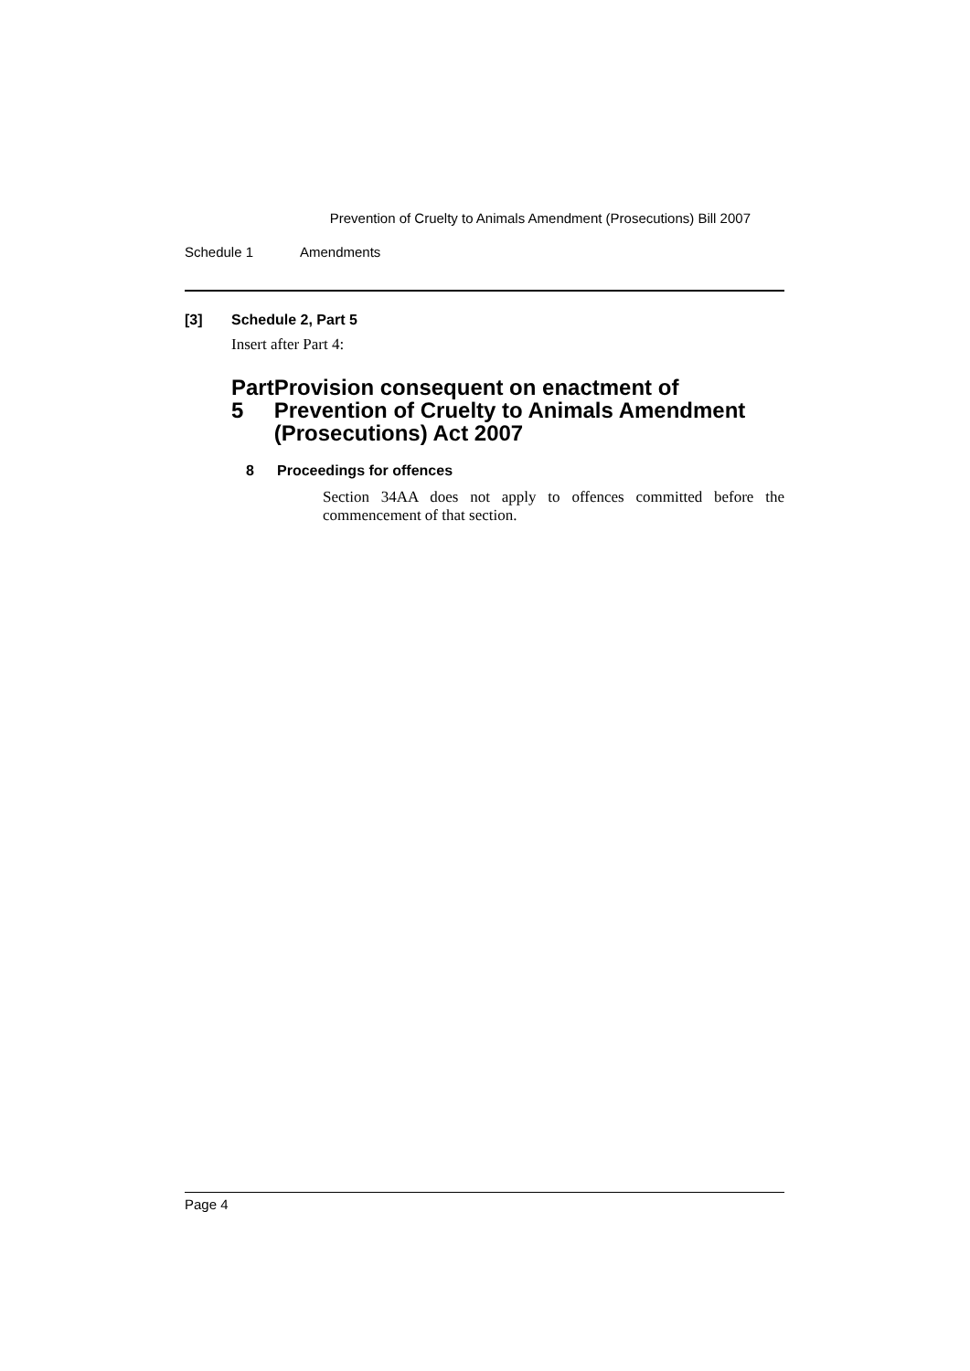Prevention of Cruelty to Animals Amendment (Prosecutions) Bill 2007
Schedule 1 Amendments
[3] Schedule 2, Part 5
Insert after Part 4:
Part 5 Provision consequent on enactment of Prevention of Cruelty to Animals Amendment (Prosecutions) Act 2007
8 Proceedings for offences
Section 34AA does not apply to offences committed before the commencement of that section.
Page 4